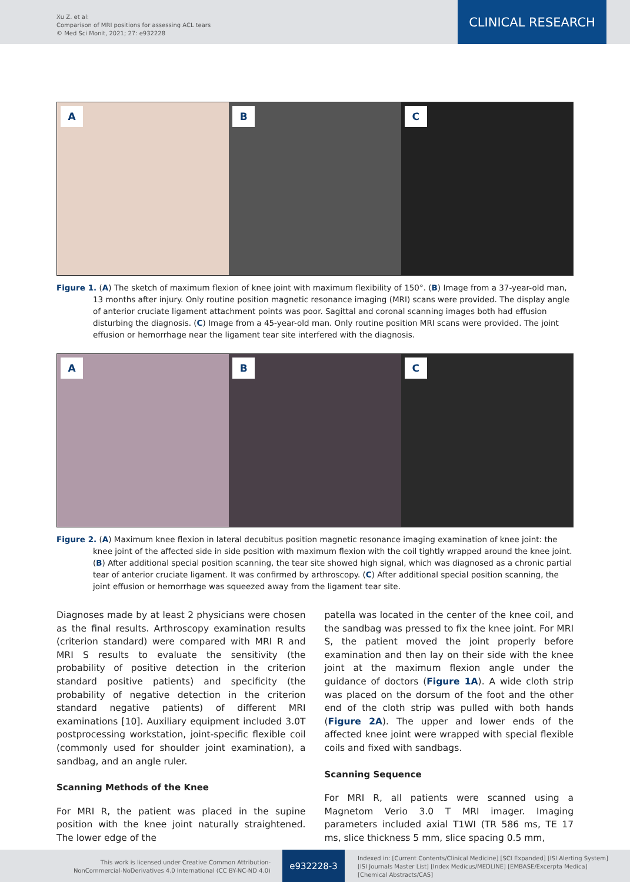Xu Z. et al:
Comparison of MRI positions for assessing ACL tears
© Med Sci Monit, 2021; 27: e932228
CLINICAL RESEARCH
A
B
C
Figure 1. (A) The sketch of maximum flexion of knee joint with maximum flexibility of 150°. (B) Image from a 37-year-old man, 13 months after injury. Only routine position magnetic resonance imaging (MRI) scans were provided. The display angle of anterior cruciate ligament attachment points was poor. Sagittal and coronal scanning images both had effusion disturbing the diagnosis. (C) Image from a 45-year-old man. Only routine position MRI scans were provided. The joint effusion or hemorrhage near the ligament tear site interfered with the diagnosis.
A
B
C
Figure 2. (A) Maximum knee flexion in lateral decubitus position magnetic resonance imaging examination of knee joint: the knee joint of the affected side in side position with maximum flexion with the coil tightly wrapped around the knee joint. (B) After additional special position scanning, the tear site showed high signal, which was diagnosed as a chronic partial tear of anterior cruciate ligament. It was confirmed by arthroscopy. (C) After additional special position scanning, the joint effusion or hemorrhage was squeezed away from the ligament tear site.
Diagnoses made by at least 2 physicians were chosen as the final results. Arthroscopy examination results (criterion standard) were compared with MRI R and MRI S results to evaluate the sensitivity (the probability of positive detection in the criterion standard positive patients) and specificity (the probability of negative detection in the criterion standard negative patients) of different MRI examinations [10]. Auxiliary equipment included 3.0T postprocessing workstation, joint-specific flexible coil (commonly used for shoulder joint examination), a sandbag, and an angle ruler.
Scanning Methods of the Knee
For MRI R, the patient was placed in the supine position with the knee joint naturally straightened. The lower edge of the
patella was located in the center of the knee coil, and the sandbag was pressed to fix the knee joint. For MRI S, the patient moved the joint properly before examination and then lay on their side with the knee joint at the maximum flexion angle under the guidance of doctors (Figure 1A). A wide cloth strip was placed on the dorsum of the foot and the other end of the cloth strip was pulled with both hands (Figure 2A). The upper and lower ends of the affected knee joint were wrapped with special flexible coils and fixed with sandbags.
Scanning Sequence
For MRI R, all patients were scanned using a Magnetom Verio 3.0 T MRI imager. Imaging parameters included axial T1WI (TR 586 ms, TE 17 ms, slice thickness 5 mm, slice spacing 0.5 mm,
This work is licensed under Creative Common Attribution-
NonCommercial-NoDerivatives 4.0 International (CC BY-NC-ND 4.0)
e932228-3
Indexed in: [Current Contents/Clinical Medicine] [SCI Expanded] [ISI Alerting System]
[ISI Journals Master List] [Index Medicus/MEDLINE] [EMBASE/Excerpta Medica]
[Chemical Abstracts/CAS]